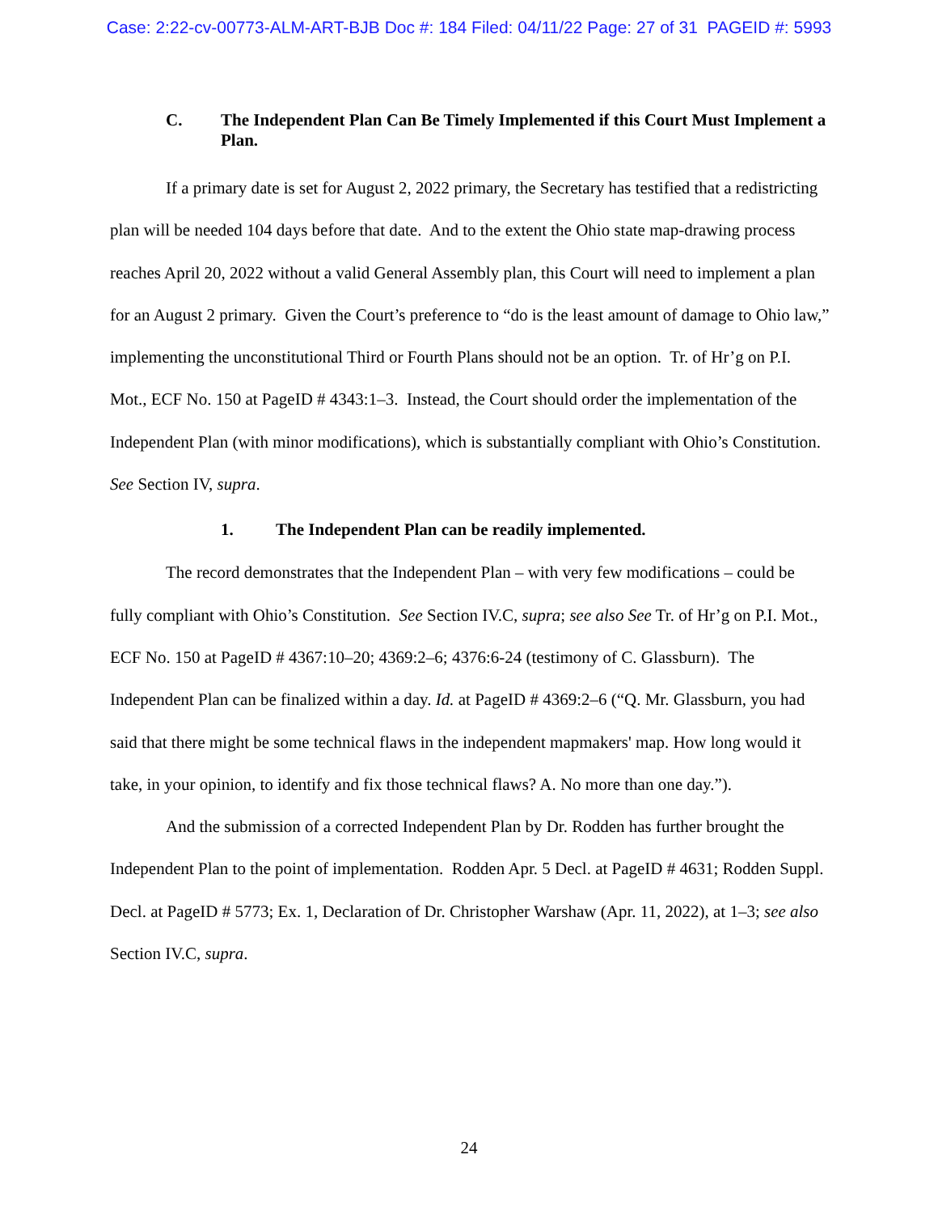Case: 2:22-cv-00773-ALM-ART-BJB Doc #: 184 Filed: 04/11/22 Page: 27 of 31 PAGEID #: 5993
C. The Independent Plan Can Be Timely Implemented if this Court Must Implement a Plan.
If a primary date is set for August 2, 2022 primary, the Secretary has testified that a redistricting plan will be needed 104 days before that date. And to the extent the Ohio state map-drawing process reaches April 20, 2022 without a valid General Assembly plan, this Court will need to implement a plan for an August 2 primary. Given the Court’s preference to “do is the least amount of damage to Ohio law,” implementing the unconstitutional Third or Fourth Plans should not be an option. Tr. of Hr’g on P.I. Mot., ECF No. 150 at PageID # 4343:1–3. Instead, the Court should order the implementation of the Independent Plan (with minor modifications), which is substantially compliant with Ohio’s Constitution. See Section IV, supra.
1. The Independent Plan can be readily implemented.
The record demonstrates that the Independent Plan – with very few modifications – could be fully compliant with Ohio’s Constitution. See Section IV.C, supra; see also See Tr. of Hr’g on P.I. Mot., ECF No. 150 at PageID # 4367:10–20; 4369:2–6; 4376:6-24 (testimony of C. Glassburn). The Independent Plan can be finalized within a day. Id. at PageID # 4369:2–6 (“Q. Mr. Glassburn, you had said that there might be some technical flaws in the independent mapmakers' map. How long would it take, in your opinion, to identify and fix those technical flaws? A. No more than one day.”).
And the submission of a corrected Independent Plan by Dr. Rodden has further brought the Independent Plan to the point of implementation. Rodden Apr. 5 Decl. at PageID # 4631; Rodden Suppl. Decl. at PageID # 5773; Ex. 1, Declaration of Dr. Christopher Warshaw (Apr. 11, 2022), at 1–3; see also Section IV.C, supra.
24